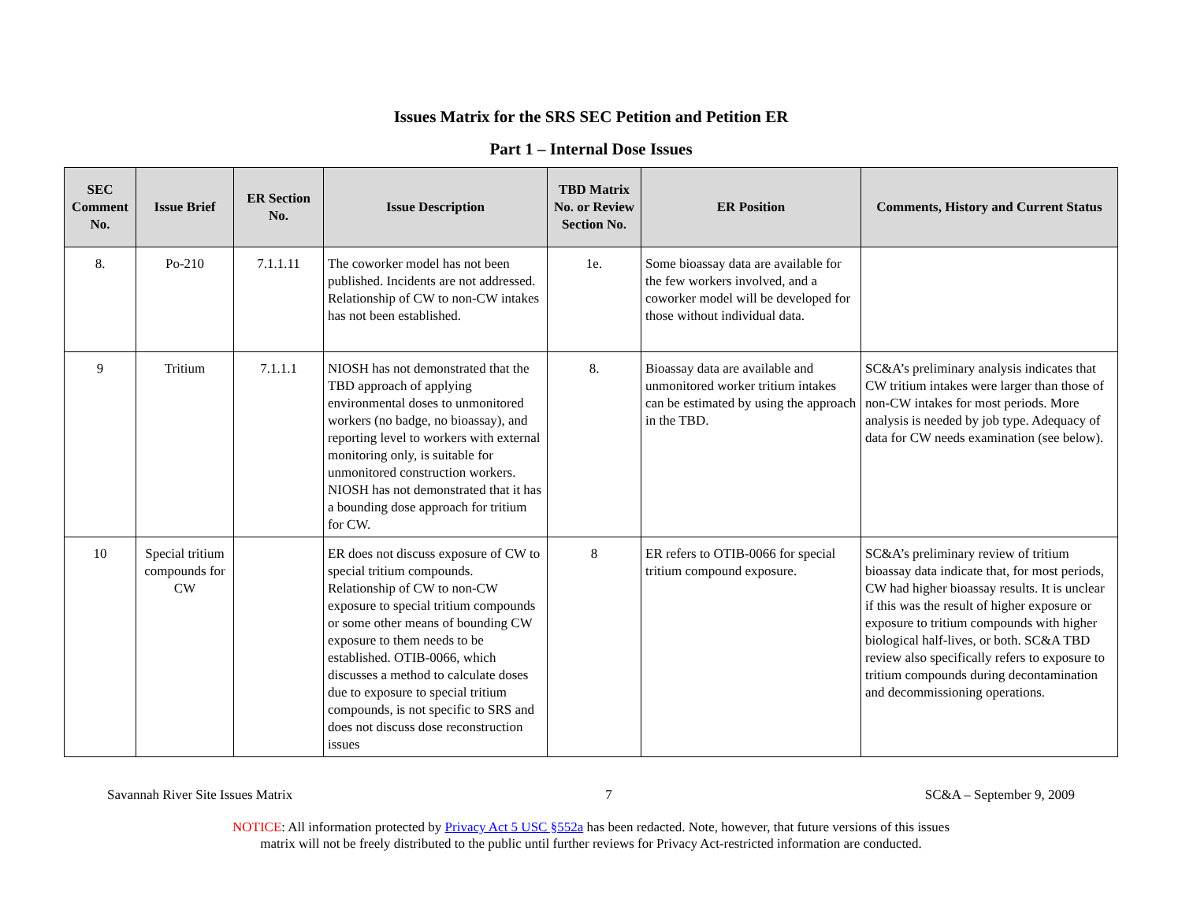Issues Matrix for the SRS SEC Petition and Petition ER
Part 1 – Internal Dose Issues
| SEC Comment No. | Issue Brief | ER Section No. | Issue Description | TBD Matrix No. or Review Section No. | ER Position | Comments, History and Current Status |
| --- | --- | --- | --- | --- | --- | --- |
| 8. | Po-210 | 7.1.1.11 | The coworker model has not been published. Incidents are not addressed. Relationship of CW to non-CW intakes has not been established. | 1e. | Some bioassay data are available for the few workers involved, and a coworker model will be developed for those without individual data. | |
| 9 | Tritium | 7.1.1.1 | NIOSH has not demonstrated that the TBD approach of applying environmental doses to unmonitored workers (no badge, no bioassay), and reporting level to workers with external monitoring only, is suitable for unmonitored construction workers. NIOSH has not demonstrated that it has a bounding dose approach for tritium for CW. | 8. | Bioassay data are available and unmonitored worker tritium intakes can be estimated by using the approach in the TBD. | SC&A’s preliminary analysis indicates that CW tritium intakes were larger than those of non-CW intakes for most periods. More analysis is needed by job type. Adequacy of data for CW needs examination (see below). |
| 10 | Special tritium compounds for CW | | ER does not discuss exposure of CW to special tritium compounds. Relationship of CW to non-CW exposure to special tritium compounds or some other means of bounding CW exposure to them needs to be established. OTIB-0066, which discusses a method to calculate doses due to exposure to special tritium compounds, is not specific to SRS and does not discuss dose reconstruction issues | 8 | ER refers to OTIB-0066 for special tritium compound exposure. | SC&A’s preliminary review of tritium bioassay data indicate that, for most periods, CW had higher bioassay results. It is unclear if this was the result of higher exposure or exposure to tritium compounds with higher biological half-lives, or both. SC&A TBD review also specifically refers to exposure to tritium compounds during decontamination and decommissioning operations. |
Savannah River Site Issues Matrix 7 SC&A – September 9, 2009
NOTICE: All information protected by Privacy Act 5 USC §552a has been redacted. Note, however, that future versions of this issues
matrix will not be freely distributed to the public until further reviews for Privacy Act-restricted information are conducted.